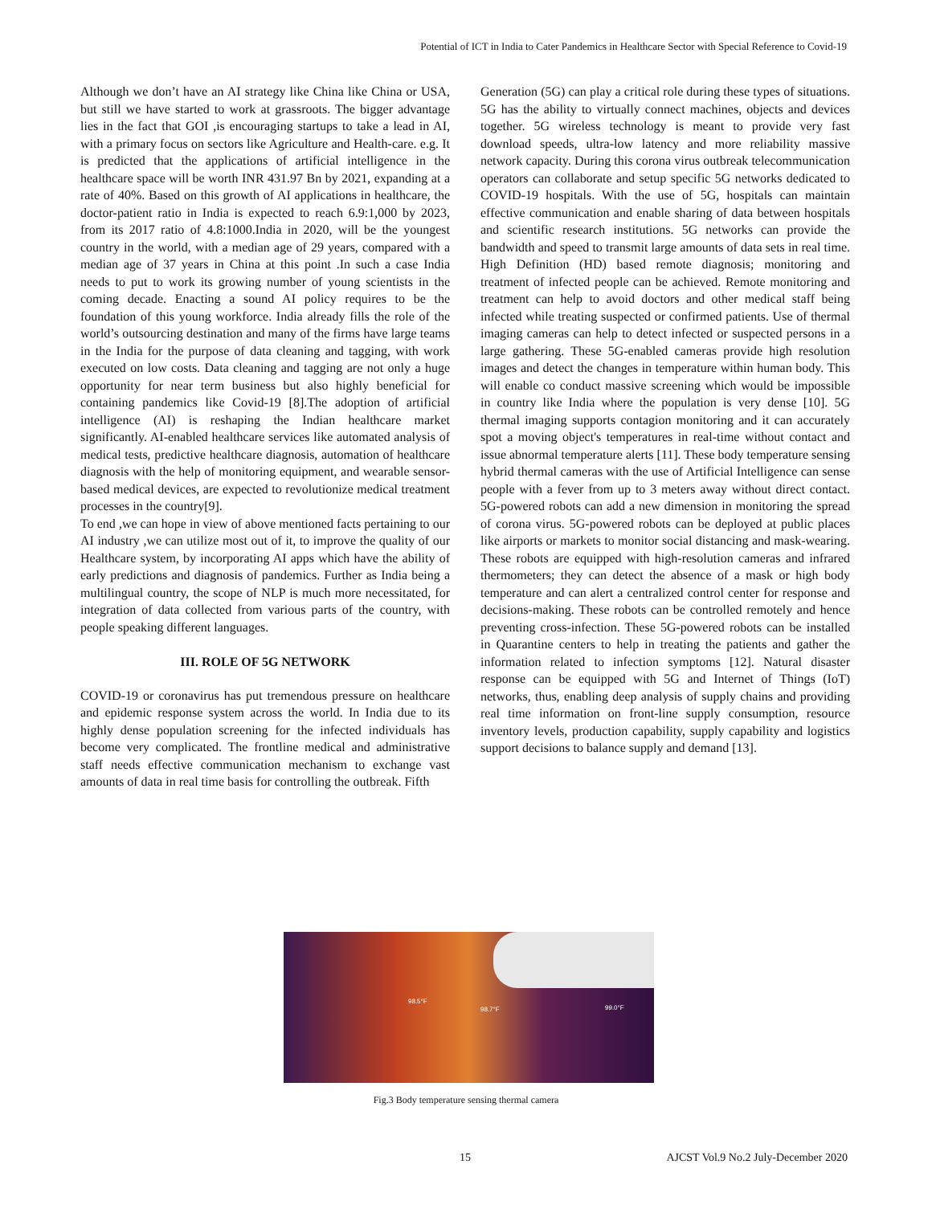Potential of ICT in India to Cater Pandemics in Healthcare Sector with Special Reference to Covid-19
Although we don’t have an AI strategy like China like China or USA, but still we have started to work at grassroots. The bigger advantage lies in the fact that GOI ,is encouraging startups to take a lead in AI, with a primary focus on sectors like Agriculture and Health-care. e.g. It is predicted that the applications of artificial intelligence in the healthcare space will be worth INR 431.97 Bn by 2021, expanding at a rate of 40%. Based on this growth of AI applications in healthcare, the doctor-patient ratio in India is expected to reach 6.9:1,000 by 2023, from its 2017 ratio of 4.8:1000.India in 2020, will be the youngest country in the world, with a median age of 29 years, compared with a median age of 37 years in China at this point .In such a case India needs to put to work its growing number of young scientists in the coming decade. Enacting a sound AI policy requires to be the foundation of this young workforce. India already fills the role of the world’s outsourcing destination and many of the firms have large teams in the India for the purpose of data cleaning and tagging, with work executed on low costs. Data cleaning and tagging are not only a huge opportunity for near term business but also highly beneficial for containing pandemics like Covid-19 [8].The adoption of artificial intelligence (AI) is reshaping the Indian healthcare market significantly. AI-enabled healthcare services like automated analysis of medical tests, predictive healthcare diagnosis, automation of healthcare diagnosis with the help of monitoring equipment, and wearable sensor-based medical devices, are expected to revolutionize medical treatment processes in the country[9].
To end ,we can hope in view of above mentioned facts pertaining to our AI industry ,we can utilize most out of it, to improve the quality of our Healthcare system, by incorporating AI apps which have the ability of early predictions and diagnosis of pandemics. Further as India being a multilingual country, the scope of NLP is much more necessitated, for integration of data collected from various parts of the country, with people speaking different languages.
III. ROLE OF 5G NETWORK
COVID-19 or coronavirus has put tremendous pressure on healthcare and epidemic response system across the world. In India due to its highly dense population screening for the infected individuals has become very complicated. The frontline medical and administrative staff needs effective communication mechanism to exchange vast amounts of data in real time basis for controlling the outbreak. Fifth
Generation (5G) can play a critical role during these types of situations. 5G has the ability to virtually connect machines, objects and devices together. 5G wireless technology is meant to provide very fast download speeds, ultra-low latency and more reliability massive network capacity. During this corona virus outbreak telecommunication operators can collaborate and setup specific 5G networks dedicated to COVID-19 hospitals. With the use of 5G, hospitals can maintain effective communication and enable sharing of data between hospitals and scientific research institutions. 5G networks can provide the bandwidth and speed to transmit large amounts of data sets in real time. High Definition (HD) based remote diagnosis; monitoring and treatment of infected people can be achieved. Remote monitoring and treatment can help to avoid doctors and other medical staff being infected while treating suspected or confirmed patients. Use of thermal imaging cameras can help to detect infected or suspected persons in a large gathering. These 5G-enabled cameras provide high resolution images and detect the changes in temperature within human body. This will enable co conduct massive screening which would be impossible in country like India where the population is very dense [10]. 5G thermal imaging supports contagion monitoring and it can accurately spot a moving object's temperatures in real-time without contact and issue abnormal temperature alerts [11]. These body temperature sensing hybrid thermal cameras with the use of Artificial Intelligence can sense people with a fever from up to 3 meters away without direct contact. 5G-powered robots can add a new dimension in monitoring the spread of corona virus. 5G-powered robots can be deployed at public places like airports or markets to monitor social distancing and mask-wearing. These robots are equipped with high-resolution cameras and infrared thermometers; they can detect the absence of a mask or high body temperature and can alert a centralized control center for response and decisions-making. These robots can be controlled remotely and hence preventing cross-infection. These 5G-powered robots can be installed in Quarantine centers to help in treating the patients and gather the information related to infection symptoms [12]. Natural disaster response can be equipped with 5G and Internet of Things (IoT) networks, thus, enabling deep analysis of supply chains and providing real time information on front-line supply consumption, resource inventory levels, production capability, supply capability and logistics support decisions to balance supply and demand [13].
98.5°F
98.7°F 99.0°F
Fig.3 Body temperature sensing thermal camera
15 AJCST Vol.9 No.2 July-December 2020